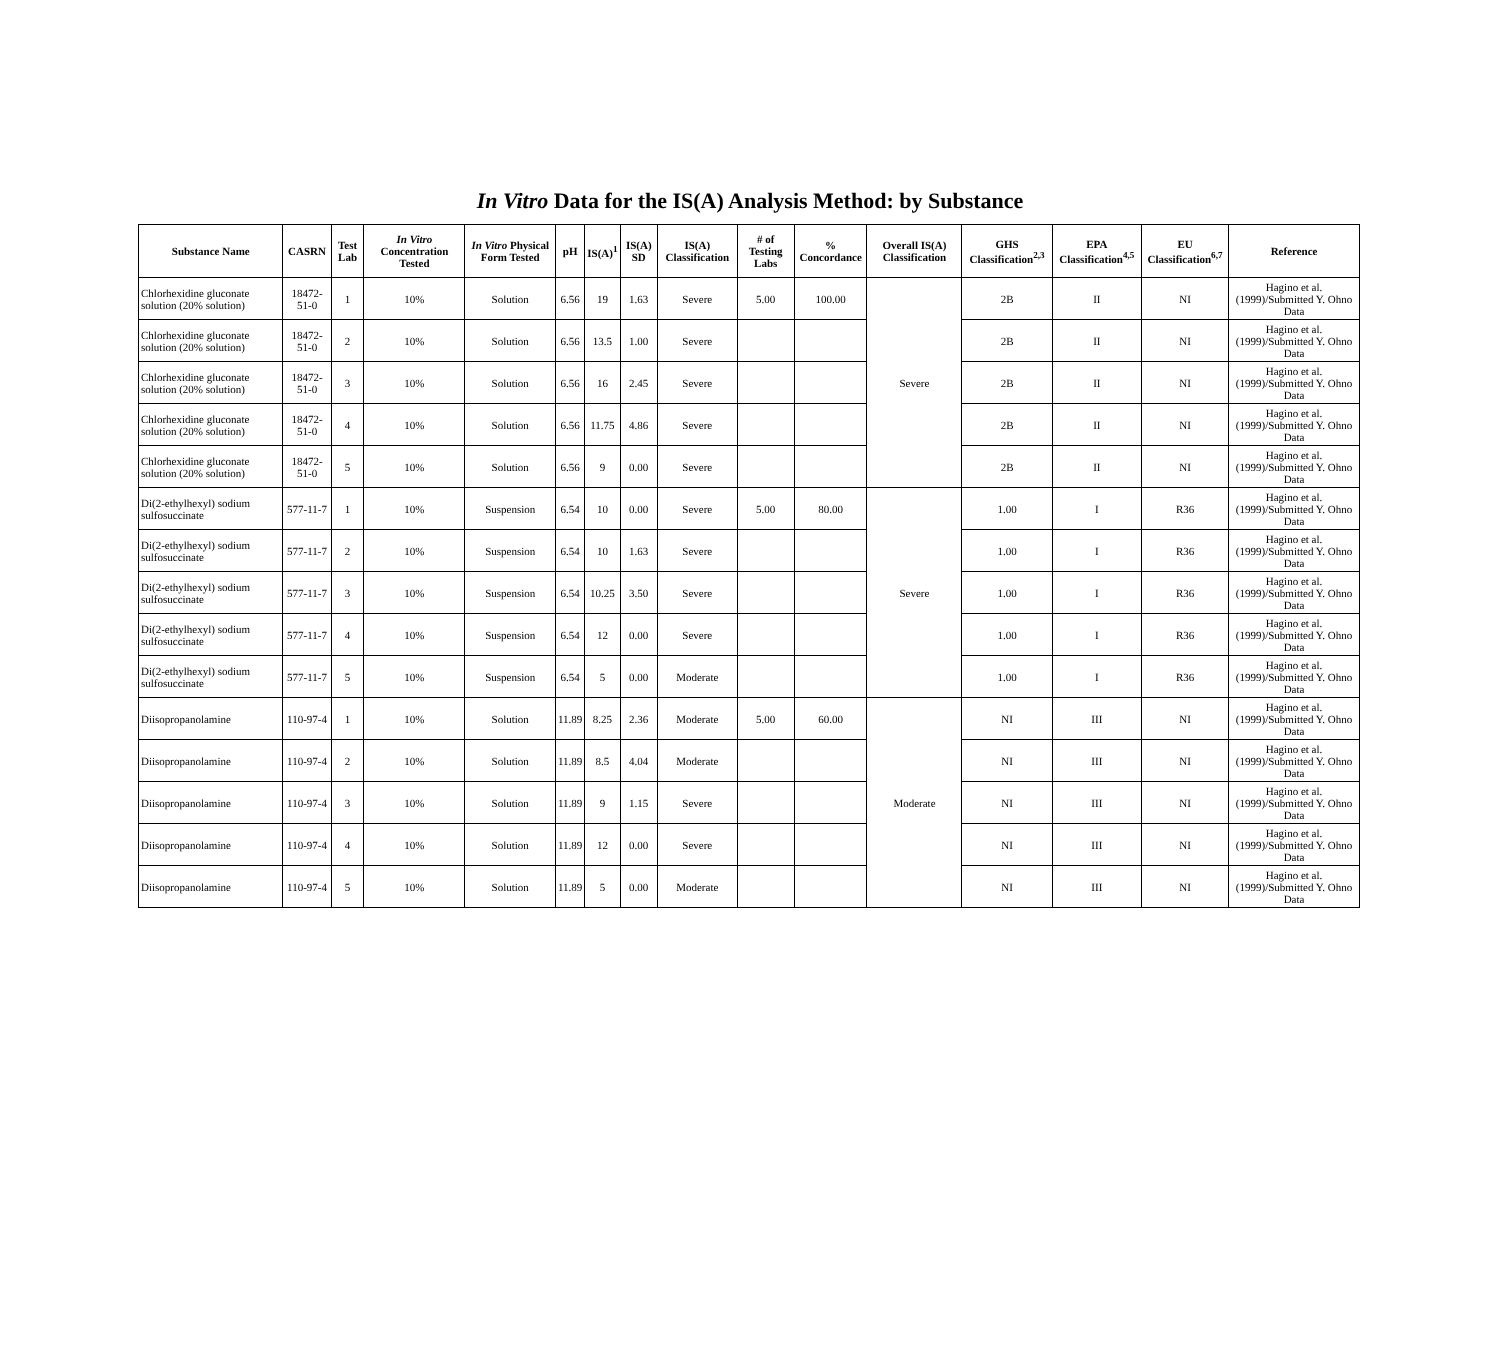In Vitro Data for the IS(A) Analysis Method: by Substance
| Substance Name | CASRN | Test Lab | In Vitro Concentration Tested | In Vitro Physical Form Tested | pH | IS(A)<sup>1</sup> | IS(A) SD | IS(A) Classification | # of Testing Labs | % Concordance | Overall IS(A) Classification | GHS Classification<sup>2,3</sup> | EPA Classification<sup>4,5</sup> | EU Classification<sup>6,7</sup> | Reference |
| --- | --- | --- | --- | --- | --- | --- | --- | --- | --- | --- | --- | --- | --- | --- | --- |
| Chlorhexidine gluconate solution (20% solution) | 18472-51-0 | 1 | 10% | Solution | 6.56 | 19 | 1.63 | Severe | 5.00 | 100.00 | Severe | 2B | II | NI | Hagino et al. (1999)/Submitted Y. Ohno Data |
| Chlorhexidine gluconate solution (20% solution) | 18472-51-0 | 2 | 10% | Solution | 6.56 | 13.5 | 1.00 | Severe | | | | 2B | II | NI | Hagino et al. (1999)/Submitted Y. Ohno Data |
| Chlorhexidine gluconate solution (20% solution) | 18472-51-0 | 3 | 10% | Solution | 6.56 | 16 | 2.45 | Severe | | | | 2B | II | NI | Hagino et al. (1999)/Submitted Y. Ohno Data |
| Chlorhexidine gluconate solution (20% solution) | 18472-51-0 | 4 | 10% | Solution | 6.56 | 11.75 | 4.86 | Severe | | | | 2B | II | NI | Hagino et al. (1999)/Submitted Y. Ohno Data |
| Chlorhexidine gluconate solution (20% solution) | 18472-51-0 | 5 | 10% | Solution | 6.56 | 9 | 0.00 | Severe | | | | 2B | II | NI | Hagino et al. (1999)/Submitted Y. Ohno Data |
| Di(2-ethylhexyl) sodium sulfosuccinate | 577-11-7 | 1 | 10% | Suspension | 6.54 | 10 | 0.00 | Severe | 5.00 | 80.00 | Severe | 1.00 | I | R36 | Hagino et al. (1999)/Submitted Y. Ohno Data |
| Di(2-ethylhexyl) sodium sulfosuccinate | 577-11-7 | 2 | 10% | Suspension | 6.54 | 10 | 1.63 | Severe | | | | 1.00 | I | R36 | Hagino et al. (1999)/Submitted Y. Ohno Data |
| Di(2-ethylhexyl) sodium sulfosuccinate | 577-11-7 | 3 | 10% | Suspension | 6.54 | 10.25 | 3.50 | Severe | | | | 1.00 | I | R36 | Hagino et al. (1999)/Submitted Y. Ohno Data |
| Di(2-ethylhexyl) sodium sulfosuccinate | 577-11-7 | 4 | 10% | Suspension | 6.54 | 12 | 0.00 | Severe | | | | 1.00 | I | R36 | Hagino et al. (1999)/Submitted Y. Ohno Data |
| Di(2-ethylhexyl) sodium sulfosuccinate | 577-11-7 | 5 | 10% | Suspension | 6.54 | 5 | 0.00 | Moderate | | | | 1.00 | I | R36 | Hagino et al. (1999)/Submitted Y. Ohno Data |
| Diisopropanolamine | 110-97-4 | 1 | 10% | Solution | 11.89 | 8.25 | 2.36 | Moderate | 5.00 | 60.00 | Moderate | NI | III | NI | Hagino et al. (1999)/Submitted Y. Ohno Data |
| Diisopropanolamine | 110-97-4 | 2 | 10% | Solution | 11.89 | 8.5 | 4.04 | Moderate | | | | NI | III | NI | Hagino et al. (1999)/Submitted Y. Ohno Data |
| Diisopropanolamine | 110-97-4 | 3 | 10% | Solution | 11.89 | 9 | 1.15 | Severe | | | | NI | III | NI | Hagino et al. (1999)/Submitted Y. Ohno Data |
| Diisopropanolamine | 110-97-4 | 4 | 10% | Solution | 11.89 | 12 | 0.00 | Severe | | | | NI | III | NI | Hagino et al. (1999)/Submitted Y. Ohno Data |
| Diisopropanolamine | 110-97-4 | 5 | 10% | Solution | 11.89 | 5 | 0.00 | Moderate | | | | NI | III | NI | Hagino et al. (1999)/Submitted Y. Ohno Data |